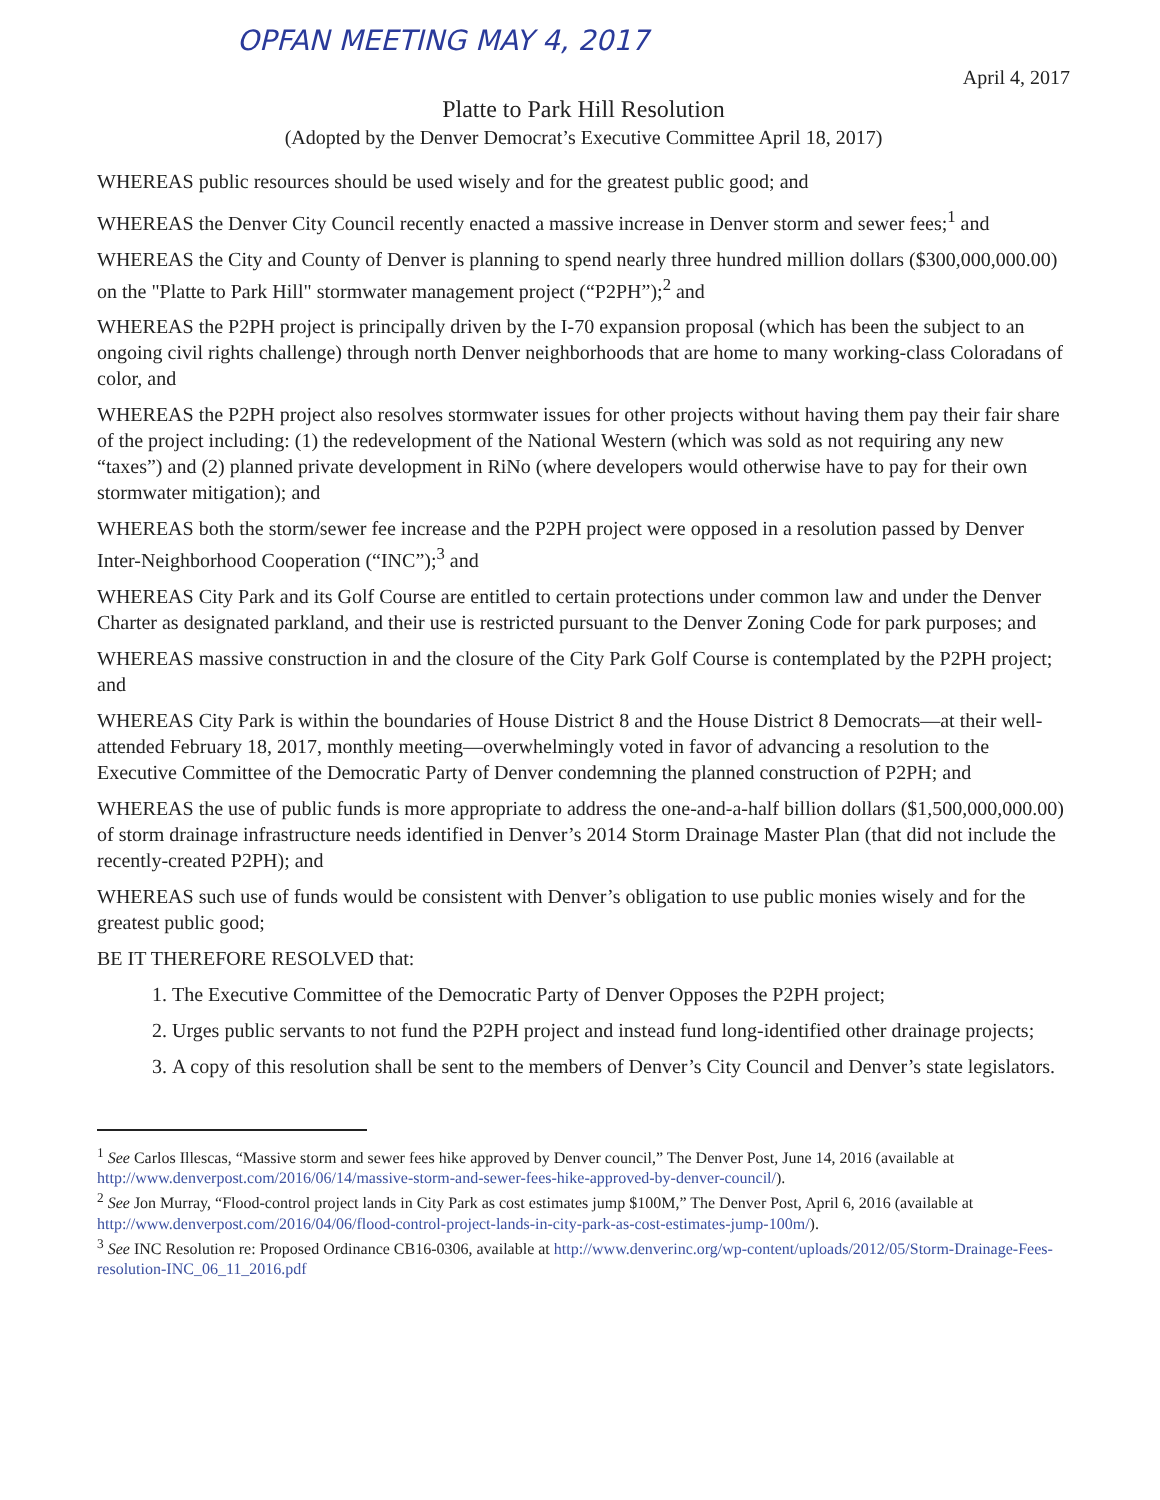OPFAN MEETING MAY 4, 2017
April 4, 2017
Platte to Park Hill Resolution
(Adopted by the Denver Democrat’s Executive Committee April 18, 2017)
WHEREAS public resources should be used wisely and for the greatest public good; and
WHEREAS the Denver City Council recently enacted a massive increase in Denver storm and sewer fees;<sup>1</sup> and
WHEREAS the City and County of Denver is planning to spend nearly three hundred million dollars ($300,000,000.00) on the "Platte to Park Hill" stormwater management project (“P2PH”);<sup>2</sup> and
WHEREAS the P2PH project is principally driven by the I-70 expansion proposal (which has been the subject to an ongoing civil rights challenge) through north Denver neighborhoods that are home to many working-class Coloradans of color, and
WHEREAS the P2PH project also resolves stormwater issues for other projects without having them pay their fair share of the project including: (1) the redevelopment of the National Western (which was sold as not requiring any new “taxes”) and (2) planned private development in RiNo (where developers would otherwise have to pay for their own stormwater mitigation); and
WHEREAS both the storm/sewer fee increase and the P2PH project were opposed in a resolution passed by Denver Inter-Neighborhood Cooperation (“INC”);<sup>3</sup> and
WHEREAS City Park and its Golf Course are entitled to certain protections under common law and under the Denver Charter as designated parkland, and their use is restricted pursuant to the Denver Zoning Code for park purposes; and
WHEREAS massive construction in and the closure of the City Park Golf Course is contemplated by the P2PH project; and
WHEREAS City Park is within the boundaries of House District 8 and the House District 8 Democrats—at their well-attended February 18, 2017, monthly meeting—overwhelmingly voted in favor of advancing a resolution to the Executive Committee of the Democratic Party of Denver condemning the planned construction of P2PH; and
WHEREAS the use of public funds is more appropriate to address the one-and-a-half billion dollars ($1,500,000,000.00) of storm drainage infrastructure needs identified in Denver’s 2014 Storm Drainage Master Plan (that did not include the recently-created P2PH); and
WHEREAS such use of funds would be consistent with Denver’s obligation to use public monies wisely and for the greatest public good;
BE IT THEREFORE RESOLVED that:
1. The Executive Committee of the Democratic Party of Denver Opposes the P2PH project;
2. Urges public servants to not fund the P2PH project and instead fund long-identified other drainage projects;
3. A copy of this resolution shall be sent to the members of Denver’s City Council and Denver’s state legislators.
<sup>1</sup> See Carlos Illescas, “Massive storm and sewer fees hike approved by Denver council,” The Denver Post, June 14, 2016 (available at http://www.denverpost.com/2016/06/14/massive-storm-and-sewer-fees-hike-approved-by-denver-council/).
<sup>2</sup> See Jon Murray, “Flood-control project lands in City Park as cost estimates jump $100M,” The Denver Post, April 6, 2016 (available at http://www.denverpost.com/2016/04/06/flood-control-project-lands-in-city-park-as-cost-estimates-jump-100m/).
<sup>3</sup> See INC Resolution re: Proposed Ordinance CB16-0306, available at http://www.denverinc.org/wp-content/uploads/2012/05/Storm-Drainage-Fees-resolution-INC_06_11_2016.pdf